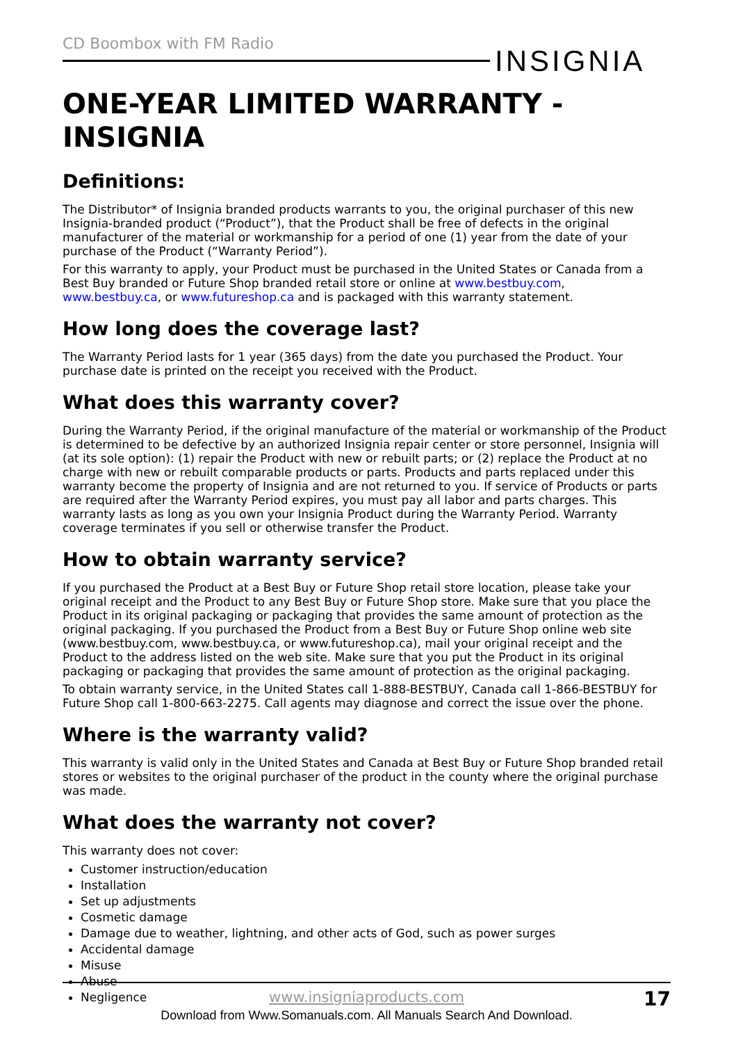CD Boombox with FM Radio
INSIGNIA
ONE-YEAR LIMITED WARRANTY - INSIGNIA
Definitions:
The Distributor* of Insignia branded products warrants to you, the original purchaser of this new Insignia-branded product (“Product”), that the Product shall be free of defects in the original manufacturer of the material or workmanship for a period of one (1) year from the date of your purchase of the Product (“Warranty Period”).
For this warranty to apply, your Product must be purchased in the United States or Canada from a Best Buy branded or Future Shop branded retail store or online at www.bestbuy.com, www.bestbuy.ca, or www.futureshop.ca and is packaged with this warranty statement.
How long does the coverage last?
The Warranty Period lasts for 1 year (365 days) from the date you purchased the Product. Your purchase date is printed on the receipt you received with the Product.
What does this warranty cover?
During the Warranty Period, if the original manufacture of the material or workmanship of the Product is determined to be defective by an authorized Insignia repair center or store personnel, Insignia will (at its sole option): (1) repair the Product with new or rebuilt parts; or (2) replace the Product at no charge with new or rebuilt comparable products or parts. Products and parts replaced under this warranty become the property of Insignia and are not returned to you. If service of Products or parts are required after the Warranty Period expires, you must pay all labor and parts charges. This warranty lasts as long as you own your Insignia Product during the Warranty Period. Warranty coverage terminates if you sell or otherwise transfer the Product.
How to obtain warranty service?
If you purchased the Product at a Best Buy or Future Shop retail store location, please take your original receipt and the Product to any Best Buy or Future Shop store. Make sure that you place the Product in its original packaging or packaging that provides the same amount of protection as the original packaging. If you purchased the Product from a Best Buy or Future Shop online web site (www.bestbuy.com, www.bestbuy.ca, or www.futureshop.ca), mail your original receipt and the Product to the address listed on the web site. Make sure that you put the Product in its original packaging or packaging that provides the same amount of protection as the original packaging.
To obtain warranty service, in the United States call 1-888-BESTBUY, Canada call 1-866-BESTBUY for Future Shop call 1-800-663-2275. Call agents may diagnose and correct the issue over the phone.
Where is the warranty valid?
This warranty is valid only in the United States and Canada at Best Buy or Future Shop branded retail stores or websites to the original purchaser of the product in the county where the original purchase was made.
What does the warranty not cover?
This warranty does not cover:
Customer instruction/education
Installation
Set up adjustments
Cosmetic damage
Damage due to weather, lightning, and other acts of God, such as power surges
Accidental damage
Misuse
Abuse
Negligence
www.insigniaproducts.com
17
Download from Www.Somanuals.com. All Manuals Search And Download.